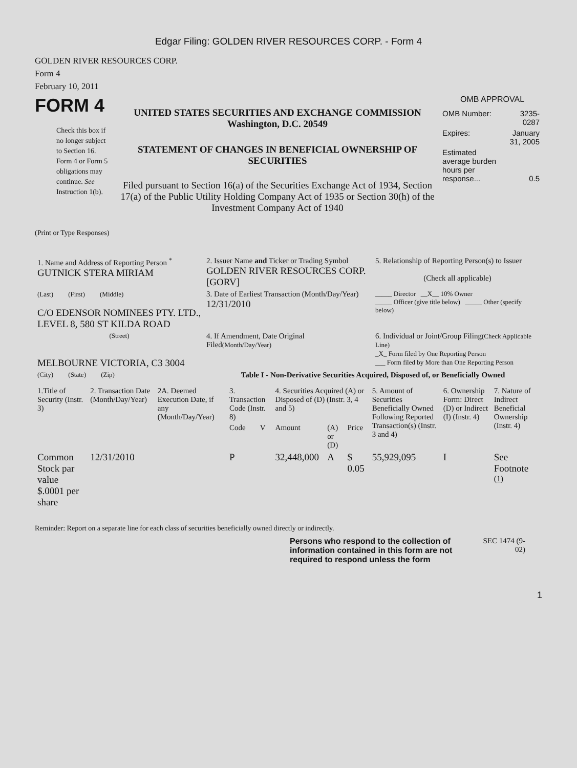Edgar Filing: GOLDEN RIVER RESOURCES CORP. - Form 4
GOLDEN RIVER RESOURCES CORP.
Form 4
February 10, 2011
FORM 4
Check this box if no longer subject to Section 16. Form 4 or Form 5 obligations may continue. See Instruction 1(b).
UNITED STATES SECURITIES AND EXCHANGE COMMISSION
Washington, D.C. 20549
STATEMENT OF CHANGES IN BENEFICIAL OWNERSHIP OF SECURITIES
Filed pursuant to Section 16(a) of the Securities Exchange Act of 1934, Section 17(a) of the Public Utility Holding Company Act of 1935 or Section 30(h) of the Investment Company Act of 1940
OMB APPROVAL
| OMB Number: | 3235-0287 |
| Expires: | January 31, 2005 |
| Estimated average burden hours per response... | 0.5 |
(Print or Type Responses)
| 1. Name and Address of Reporting Person <sup>*</sup> GUTNICK STERA MIRIAM | 2. Issuer Name and Ticker or Trading Symbol GOLDEN RIVER RESOURCES CORP. [GORV] | 5. Relationship of Reporting Person(s) to Issuer (Check all applicable) |
| (Last) (First) (Middle) C/O EDENSOR NOMINEES PTY. LTD., LEVEL 8, 580 ST KILDA ROAD | 3. Date of Earliest Transaction (Month/Day/Year) 12/31/2010 | _____ Director __X__ 10% Owner _____ Officer (give title below) _____ Other (specify below) |
| (Street) MELBOURNE VICTORIA, C3 3004 | 4. If Amendment, Date Original Filed (Month/Day/Year) | 6. Individual or Joint/Group Filing (Check Applicable Line) _X_ Form filed by One Reporting Person ___ Form filed by More than One Reporting Person |
| (City) (State) (Zip) | Table I - Non-Derivative Securities Acquired, Disposed of, or Beneficially Owned | |
| 1.Title of Security (Instr. 3) | 2. Transaction Date (Month/Day/Year) | 2A. Deemed Execution Date, if any (Month/Day/Year) | 3. Transaction Code (Instr. 8) | | 4. Securities Acquired (A) or Disposed of (D) (Instr. 3, 4 and 5) | | | 5. Amount of Securities Beneficially Owned Following Reported Transaction(s) (Instr. 3 and 4) | 6. Ownership Form: Direct (D) or Indirect (I) (Instr. 4) | 7. Nature of Indirect Beneficial Ownership (Instr. 4) |
| --- | --- | --- | --- | --- | --- | --- | --- | --- | --- | --- |
| | | | Code | V | Amount | (A) or (D) | Price | | | |
| Common Stock par value $.0001 per share | 12/31/2010 | | P | | 32,448,000 | A | $ 0.05 | 55,929,095 | I | See Footnote <sup>(1)</sup> |
Reminder: Report on a separate line for each class of securities beneficially owned directly or indirectly.
Persons who respond to the collection of information contained in this form are not required to respond unless the form
SEC 1474 (9-02)
1